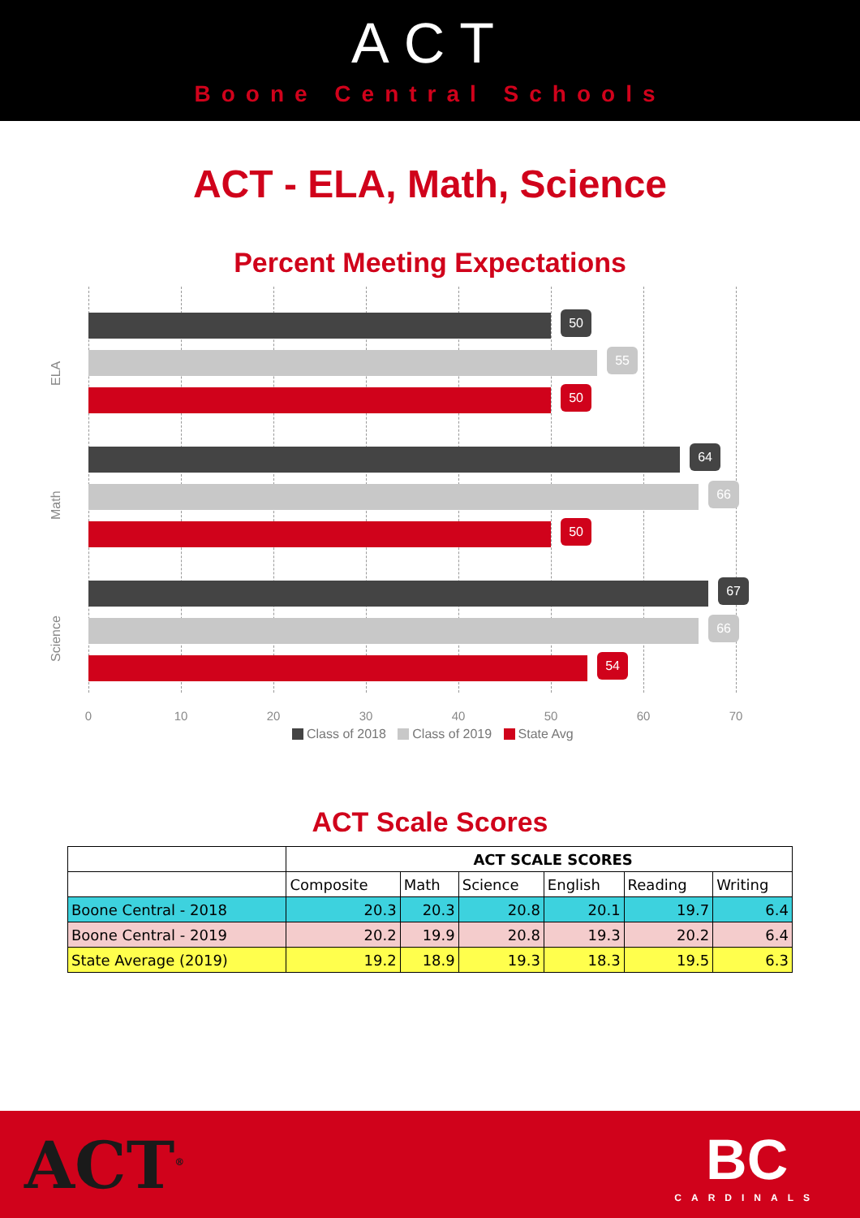ACT
Boone Central Schools
ACT - ELA, Math, Science
Percent Meeting Expectations
ELA
50
55
50
Math
64
66
50
Science
67
66
54
0 10 20 30 40 50 60 70
Class of 2018 Class of 2019 State Avg
ACT Scale Scores
| | ACT SCALE SCORES | | | | | |
| --- | --- | --- | --- | --- | --- | --- |
| | Composite | Math | Science | English | Reading | Writing |
| Boone Central - 2018 | 20.3 | 20.3 | 20.8 | 20.1 | 19.7 | 6.4 |
| Boone Central - 2019 | 20.2 | 19.9 | 20.8 | 19.3 | 20.2 | 6.4 |
| State Average (2019) | 19.2 | 18.9 | 19.3 | 18.3 | 19.5 | 6.3 |
ACT<sup>®</sup>
BC
CARDINALS